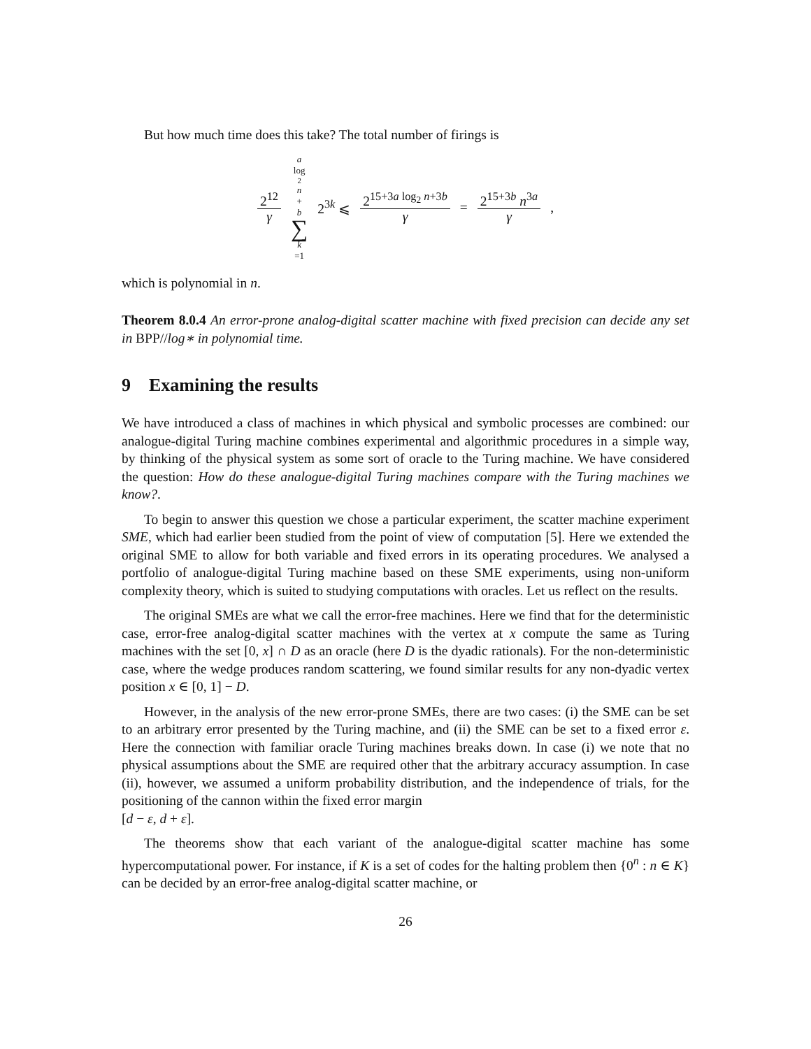But how much time does this take? The total number of firings is
2<sup>12</sup> γ a log<sub>2</sub> n + b ∑ k =1 2<sup>3k</sup> ⩽ 2<sup>15+3a log<sub>2</sub> n+3b</sup> γ = 2<sup>15+3b</sup> n<sup>3a</sup> γ ,
which is polynomial in n.
Theorem 8.0.4 An error-prone analog-digital scatter machine with fixed precision can decide any set in BPP//log∗ in polynomial time.
9 Examining the results
We have introduced a class of machines in which physical and symbolic processes are combined: our analogue-digital Turing machine combines experimental and algorithmic procedures in a simple way, by thinking of the physical system as some sort of oracle to the Turing machine. We have considered the question: How do these analogue-digital Turing machines compare with the Turing machines we know?.
To begin to answer this question we chose a particular experiment, the scatter machine experiment SME, which had earlier been studied from the point of view of computation [5]. Here we extended the original SME to allow for both variable and fixed errors in its operating procedures. We analysed a portfolio of analogue-digital Turing machine based on these SME experiments, using non-uniform complexity theory, which is suited to studying computations with oracles. Let us reflect on the results.
The original SMEs are what we call the error-free machines. Here we find that for the deterministic case, error-free analog-digital scatter machines with the vertex at x compute the same as Turing machines with the set [0, x] ∩ D as an oracle (here D is the dyadic rationals). For the non-deterministic case, where the wedge produces random scattering, we found similar results for any non-dyadic vertex position x ∈ [0, 1] − D.
However, in the analysis of the new error-prone SMEs, there are two cases: (i) the SME can be set to an arbitrary error presented by the Turing machine, and (ii) the SME can be set to a fixed error ε. Here the connection with familiar oracle Turing machines breaks down. In case (i) we note that no physical assumptions about the SME are required other that the arbitrary accuracy assumption. In case (ii), however, we assumed a uniform probability distribution, and the independence of trials, for the positioning of the cannon within the fixed error margin
[d − ε, d + ε].
The theorems show that each variant of the analogue-digital scatter machine has some hypercomputational power. For instance, if K is a set of codes for the halting problem then {0<sup>n</sup> : n ∈ K} can be decided by an error-free analog-digital scatter machine, or
26